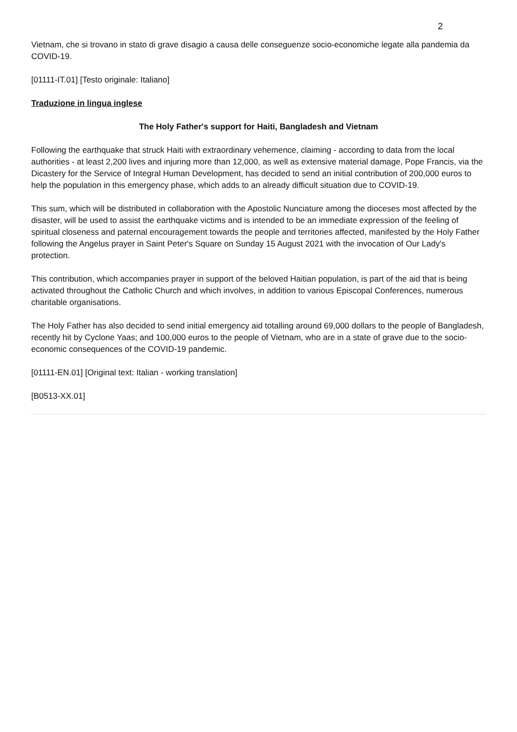2
Vietnam, che si trovano in stato di grave disagio a causa delle conseguenze socio-economiche legate alla pandemia da COVID-19.
[01111-IT.01] [Testo originale: Italiano]
Traduzione in lingua inglese
The Holy Father's support for Haiti, Bangladesh and Vietnam
Following the earthquake that struck Haiti with extraordinary vehemence, claiming - according to data from the local authorities - at least 2,200 lives and injuring more than 12,000, as well as extensive material damage, Pope Francis, via the Dicastery for the Service of Integral Human Development, has decided to send an initial contribution of 200,000 euros to help the population in this emergency phase, which adds to an already difficult situation due to COVID-19.
This sum, which will be distributed in collaboration with the Apostolic Nunciature among the dioceses most affected by the disaster, will be used to assist the earthquake victims and is intended to be an immediate expression of the feeling of spiritual closeness and paternal encouragement towards the people and territories affected, manifested by the Holy Father following the Angelus prayer in Saint Peter's Square on Sunday 15 August 2021 with the invocation of Our Lady's protection.
This contribution, which accompanies prayer in support of the beloved Haitian population, is part of the aid that is being activated throughout the Catholic Church and which involves, in addition to various Episcopal Conferences, numerous charitable organisations.
The Holy Father has also decided to send initial emergency aid totalling around 69,000 dollars to the people of Bangladesh, recently hit by Cyclone Yaas; and 100,000 euros to the people of Vietnam, who are in a state of grave due to the socio-economic consequences of the COVID-19 pandemic.
[01111-EN.01] [Original text: Italian - working translation]
[B0513-XX.01]